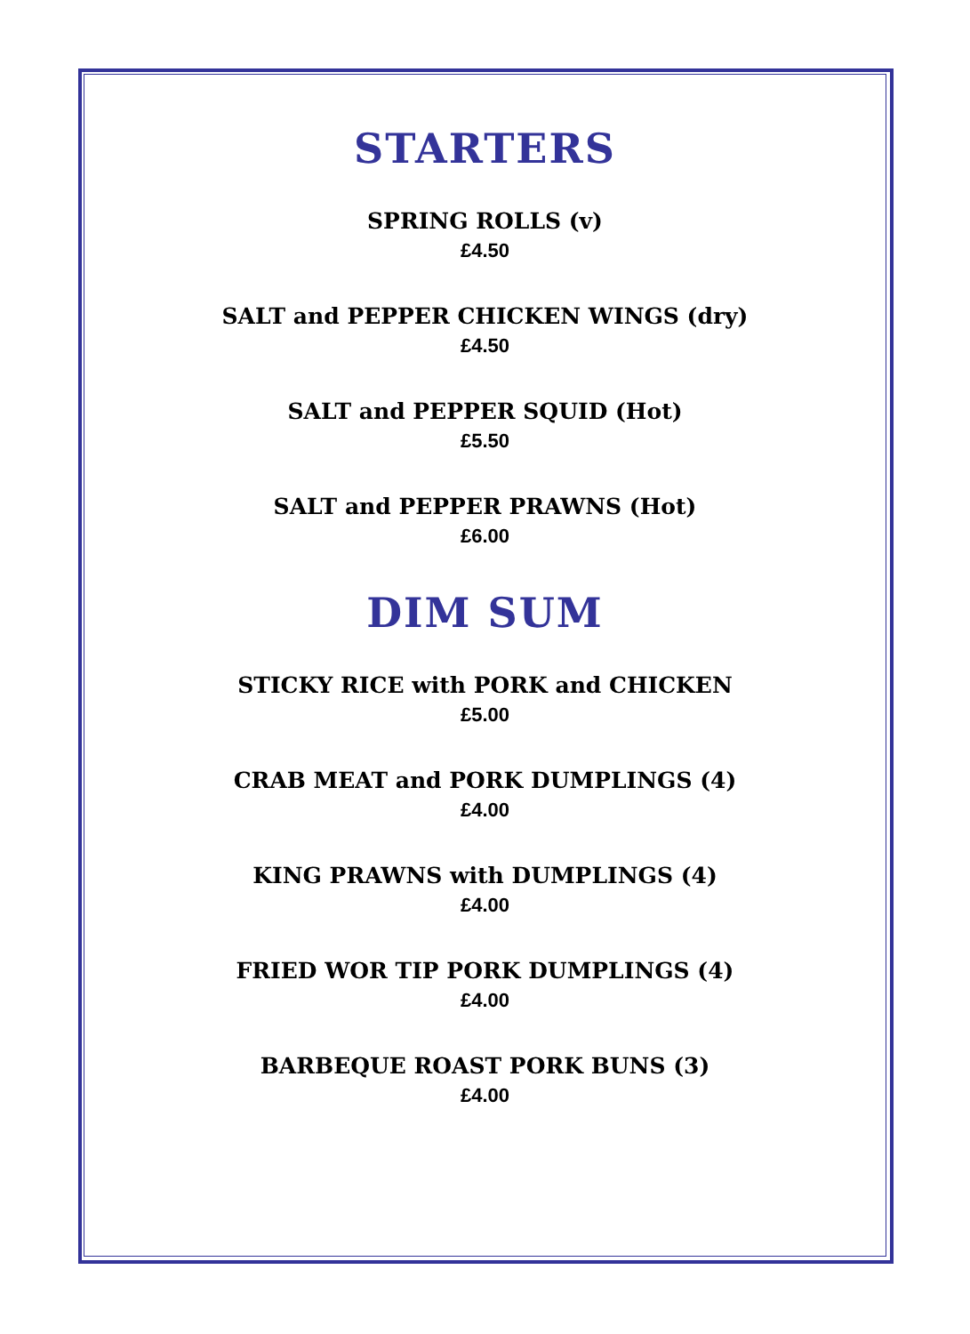STARTERS
SPRING ROLLS (v)
£4.50
SALT and PEPPER CHICKEN WINGS (dry)
£4.50
SALT and PEPPER SQUID (Hot)
£5.50
SALT and PEPPER PRAWNS (Hot)
£6.00
DIM SUM
STICKY RICE with PORK and CHICKEN
£5.00
CRAB MEAT and PORK DUMPLINGS (4)
£4.00
KING PRAWNS with DUMPLINGS (4)
£4.00
FRIED WOR TIP PORK DUMPLINGS (4)
£4.00
BARBEQUE ROAST PORK BUNS (3)
£4.00